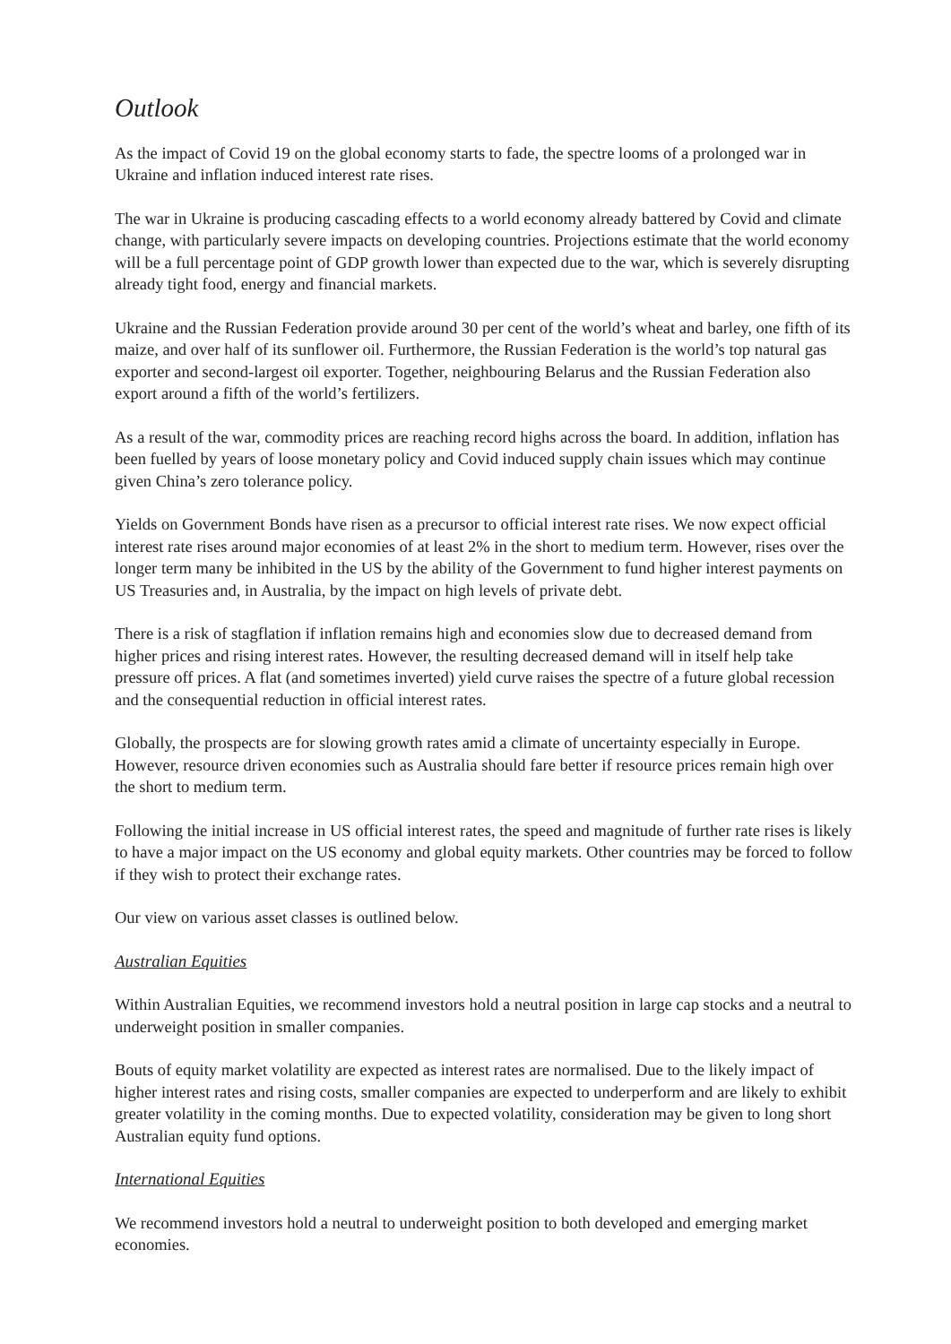Outlook
As the impact of Covid 19 on the global economy starts to fade, the spectre looms of a prolonged war in Ukraine and inflation induced interest rate rises.
The war in Ukraine is producing cascading effects to a world economy already battered by Covid and climate change, with particularly severe impacts on developing countries. Projections estimate that the world economy will be a full percentage point of GDP growth lower than expected due to the war, which is severely disrupting already tight food, energy and financial markets.
Ukraine and the Russian Federation provide around 30 per cent of the world’s wheat and barley, one fifth of its maize, and over half of its sunflower oil. Furthermore, the Russian Federation is the world’s top natural gas exporter and second-largest oil exporter. Together, neighbouring Belarus and the Russian Federation also export around a fifth of the world’s fertilizers.
As a result of the war, commodity prices are reaching record highs across the board. In addition, inflation has been fuelled by years of loose monetary policy and Covid induced supply chain issues which may continue given China’s zero tolerance policy.
Yields on Government Bonds have risen as a precursor to official interest rate rises. We now expect official interest rate rises around major economies of at least 2% in the short to medium term. However, rises over the longer term many be inhibited in the US by the ability of the Government to fund higher interest payments on US Treasuries and, in Australia, by the impact on high levels of private debt.
There is a risk of stagflation if inflation remains high and economies slow due to decreased demand from higher prices and rising interest rates. However, the resulting decreased demand will in itself help take pressure off prices. A flat (and sometimes inverted) yield curve raises the spectre of a future global recession and the consequential reduction in official interest rates.
Globally, the prospects are for slowing growth rates amid a climate of uncertainty especially in Europe. However, resource driven economies such as Australia should fare better if resource prices remain high over the short to medium term.
Following the initial increase in US official interest rates, the speed and magnitude of further rate rises is likely to have a major impact on the US economy and global equity markets. Other countries may be forced to follow if they wish to protect their exchange rates.
Our view on various asset classes is outlined below.
Australian Equities
Within Australian Equities, we recommend investors hold a neutral position in large cap stocks and a neutral to underweight position in smaller companies.
Bouts of equity market volatility are expected as interest rates are normalised. Due to the likely impact of higher interest rates and rising costs, smaller companies are expected to underperform and are likely to exhibit greater volatility in the coming months. Due to expected volatility, consideration may be given to long short Australian equity fund options.
International Equities
We recommend investors hold a neutral to underweight position to both developed and emerging market economies.